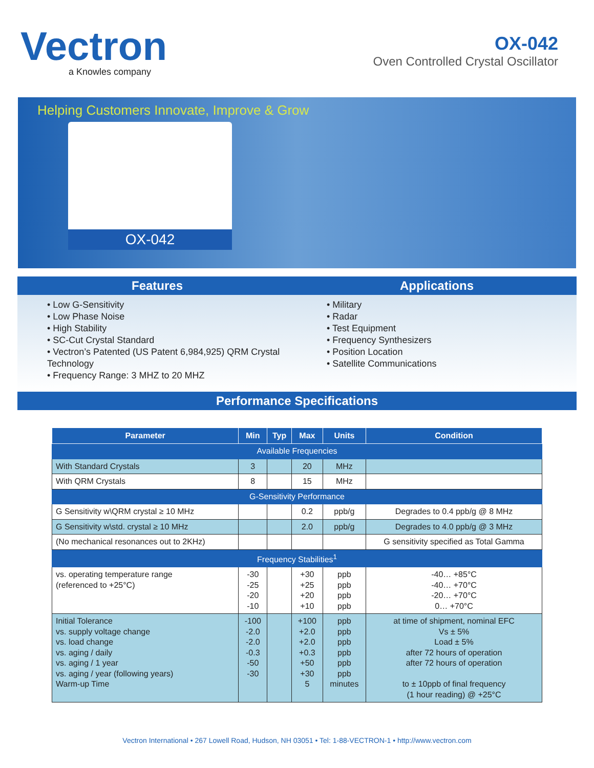Vectron
a Knowles company
OX-042
Oven Controlled Crystal Oscillator
Helping Customers Innovate, Improve & Grow
OX-042
Features
• Low G-Sensitivity
• Low Phase Noise
• High Stability
• SC-Cut Crystal Standard
• Vectron’s Patented (US Patent 6,984,925) QRM Crystal Technology
• Frequency Range: 3 MHZ to 20 MHZ
Applications
• Military
• Radar
• Test Equipment
• Frequency Synthesizers
• Position Location
• Satellite Communications
Performance Specifications
| Parameter | Min | Typ | Max | Units | Condition |
| --- | --- | --- | --- | --- | --- |
| Available Frequencies | | | | | |
| With Standard Crystals | 3 | | 20 | MHz | |
| With QRM Crystals | 8 | | 15 | MHz | |
| G-Sensitivity Performance | | | | | |
| G Sensitivity w\QRM crystal ≥ 10 MHz | | | 0.2 | ppb/g | Degrades to 0.4 ppb/g @ 8 MHz |
| G Sensitivity w\std. crystal ≥ 10 MHz | | | 2.0 | ppb/g | Degrades to 4.0 ppb/g @ 3 MHz |
| (No mechanical resonances out to 2KHz) | | | | | G sensitivity specified as Total Gamma |
| Frequency Stabilities<sup>1</sup> | | | | | |
| vs. operating temperature range (referenced to +25°C) | -30 -25 -20 -10 | | +30 +25 +20 +10 | ppb ppb ppb ppb | -40… +85°C -40… +70°C -20… +70°C 0… +70°C |
| Initial Tolerance vs. supply voltage change vs. load change vs. aging / daily vs. aging / 1 year vs. aging / year (following years) Warm-up Time | -100 -2.0 -2.0 -0.3 -50 -30 | | +100 +2.0 +2.0 +0.3 +50 +30 5 | ppb ppb ppb ppb ppb ppb minutes | at time of shipment, nominal EFC Vs ± 5% Load ± 5% after 72 hours of operation after 72 hours of operation to ± 10ppb of final frequency (1 hour reading) @ +25°C |
Vectron International • 267 Lowell Road, Hudson, NH 03051 • Tel: 1-88-VECTRON-1 • http://www.vectron.com